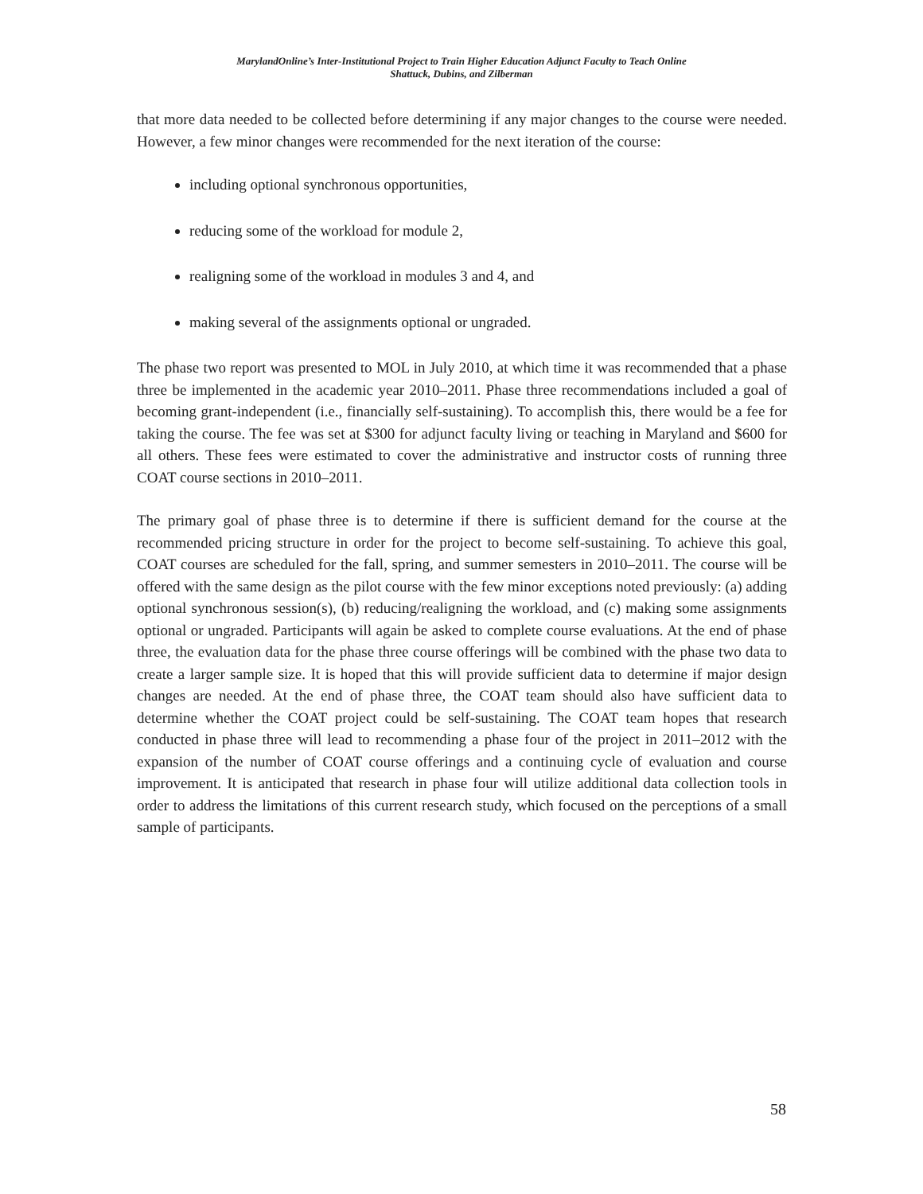MarylandOnline’s Inter-Institutional Project to Train Higher Education Adjunct Faculty to Teach Online
Shattuck, Dubins, and Zilberman
that more data needed to be collected before determining if any major changes to the course were needed. However, a few minor changes were recommended for the next iteration of the course:
including optional synchronous opportunities,
reducing some of the workload for module 2,
realigning some of the workload in modules 3 and 4, and
making several of the assignments optional or ungraded.
The phase two report was presented to MOL in July 2010, at which time it was recommended that a phase three be implemented in the academic year 2010–2011. Phase three recommendations included a goal of becoming grant-independent (i.e., financially self-sustaining). To accomplish this, there would be a fee for taking the course. The fee was set at $300 for adjunct faculty living or teaching in Maryland and $600 for all others. These fees were estimated to cover the administrative and instructor costs of running three COAT course sections in 2010–2011.
The primary goal of phase three is to determine if there is sufficient demand for the course at the recommended pricing structure in order for the project to become self-sustaining. To achieve this goal, COAT courses are scheduled for the fall, spring, and summer semesters in 2010–2011. The course will be offered with the same design as the pilot course with the few minor exceptions noted previously: (a) adding optional synchronous session(s), (b) reducing/realigning the workload, and (c) making some assignments optional or ungraded. Participants will again be asked to complete course evaluations. At the end of phase three, the evaluation data for the phase three course offerings will be combined with the phase two data to create a larger sample size. It is hoped that this will provide sufficient data to determine if major design changes are needed. At the end of phase three, the COAT team should also have sufficient data to determine whether the COAT project could be self-sustaining. The COAT team hopes that research conducted in phase three will lead to recommending a phase four of the project in 2011–2012 with the expansion of the number of COAT course offerings and a continuing cycle of evaluation and course improvement. It is anticipated that research in phase four will utilize additional data collection tools in order to address the limitations of this current research study, which focused on the perceptions of a small sample of participants.
58